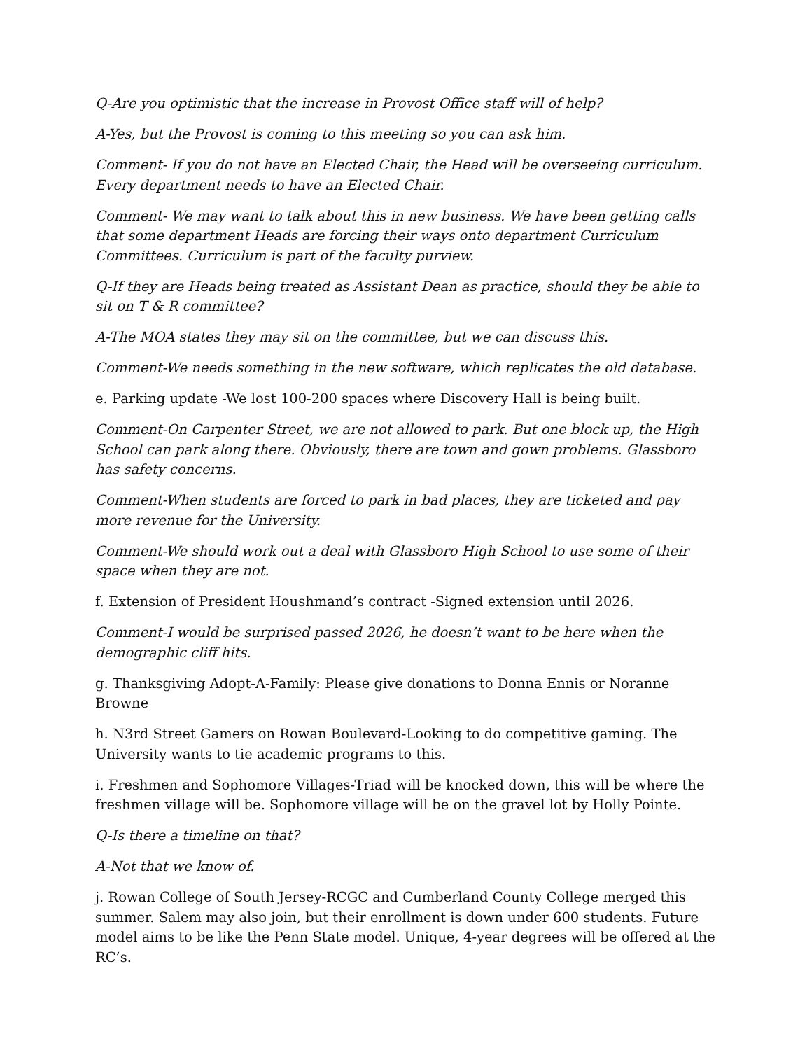Q-Are you optimistic that the increase in Provost Office staff will of help?
A-Yes, but the Provost is coming to this meeting so you can ask him.
Comment- If you do not have an Elected Chair, the Head will be overseeing curriculum. Every department needs to have an Elected Chair.
Comment- We may want to talk about this in new business. We have been getting calls that some department Heads are forcing their ways onto department Curriculum Committees. Curriculum is part of the faculty purview.
Q-If they are Heads being treated as Assistant Dean as practice, should they be able to sit on T & R committee?
A-The MOA states they may sit on the committee, but we can discuss this.
Comment-We needs something in the new software, which replicates the old database.
e. Parking update -We lost 100-200 spaces where Discovery Hall is being built.
Comment-On Carpenter Street, we are not allowed to park. But one block up, the High School can park along there. Obviously, there are town and gown problems. Glassboro has safety concerns.
Comment-When students are forced to park in bad places, they are ticketed and pay more revenue for the University.
Comment-We should work out a deal with Glassboro High School to use some of their space when they are not.
f. Extension of President Houshmand’s contract -Signed extension until 2026.
Comment-I would be surprised passed 2026, he doesn’t want to be here when the demographic cliff hits.
g. Thanksgiving Adopt-A-Family: Please give donations to Donna Ennis or Noranne Browne
h. N3rd Street Gamers on Rowan Boulevard-Looking to do competitive gaming. The University wants to tie academic programs to this.
i. Freshmen and Sophomore Villages-Triad will be knocked down, this will be where the freshmen village will be. Sophomore village will be on the gravel lot by Holly Pointe.
Q-Is there a timeline on that?
A-Not that we know of.
j. Rowan College of South Jersey-RCGC and Cumberland County College merged this summer. Salem may also join, but their enrollment is down under 600 students. Future model aims to be like the Penn State model. Unique, 4-year degrees will be offered at the RC’s.